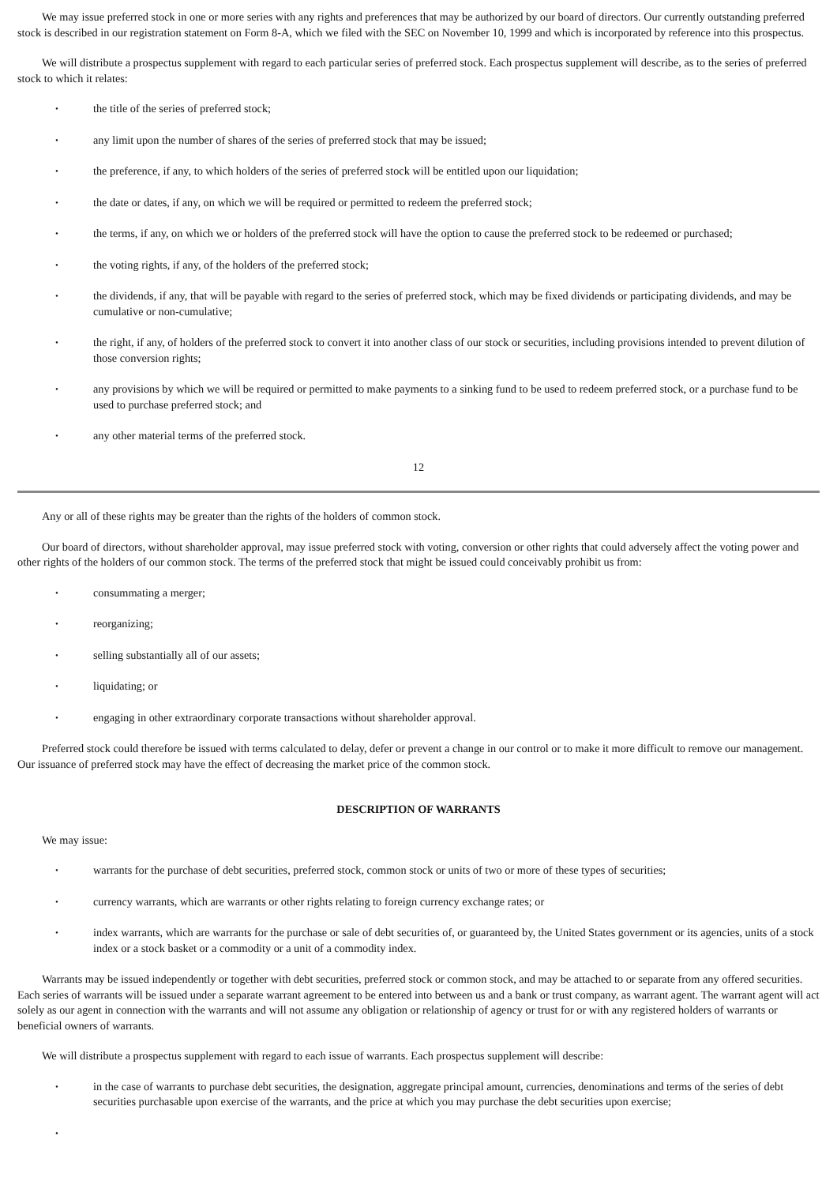We may issue preferred stock in one or more series with any rights and preferences that may be authorized by our board of directors. Our currently outstanding preferred stock is described in our registration statement on Form 8-A, which we filed with the SEC on November 10, 1999 and which is incorporated by reference into this prospectus.
We will distribute a prospectus supplement with regard to each particular series of preferred stock. Each prospectus supplement will describe, as to the series of preferred stock to which it relates:
• the title of the series of preferred stock;
• any limit upon the number of shares of the series of preferred stock that may be issued;
• the preference, if any, to which holders of the series of preferred stock will be entitled upon our liquidation;
• the date or dates, if any, on which we will be required or permitted to redeem the preferred stock;
• the terms, if any, on which we or holders of the preferred stock will have the option to cause the preferred stock to be redeemed or purchased;
• the voting rights, if any, of the holders of the preferred stock;
• the dividends, if any, that will be payable with regard to the series of preferred stock, which may be fixed dividends or participating dividends, and may be cumulative or non-cumulative;
• the right, if any, of holders of the preferred stock to convert it into another class of our stock or securities, including provisions intended to prevent dilution of those conversion rights;
• any provisions by which we will be required or permitted to make payments to a sinking fund to be used to redeem preferred stock, or a purchase fund to be used to purchase preferred stock; and
• any other material terms of the preferred stock.
12
Any or all of these rights may be greater than the rights of the holders of common stock.
Our board of directors, without shareholder approval, may issue preferred stock with voting, conversion or other rights that could adversely affect the voting power and other rights of the holders of our common stock. The terms of the preferred stock that might be issued could conceivably prohibit us from:
• consummating a merger;
• reorganizing;
• selling substantially all of our assets;
• liquidating; or
• engaging in other extraordinary corporate transactions without shareholder approval.
Preferred stock could therefore be issued with terms calculated to delay, defer or prevent a change in our control or to make it more difficult to remove our management. Our issuance of preferred stock may have the effect of decreasing the market price of the common stock.
DESCRIPTION OF WARRANTS
We may issue:
• warrants for the purchase of debt securities, preferred stock, common stock or units of two or more of these types of securities;
• currency warrants, which are warrants or other rights relating to foreign currency exchange rates; or
• index warrants, which are warrants for the purchase or sale of debt securities of, or guaranteed by, the United States government or its agencies, units of a stock index or a stock basket or a commodity or a unit of a commodity index.
Warrants may be issued independently or together with debt securities, preferred stock or common stock, and may be attached to or separate from any offered securities. Each series of warrants will be issued under a separate warrant agreement to be entered into between us and a bank or trust company, as warrant agent. The warrant agent will act solely as our agent in connection with the warrants and will not assume any obligation or relationship of agency or trust for or with any registered holders of warrants or beneficial owners of warrants.
We will distribute a prospectus supplement with regard to each issue of warrants. Each prospectus supplement will describe:
• in the case of warrants to purchase debt securities, the designation, aggregate principal amount, currencies, denominations and terms of the series of debt securities purchasable upon exercise of the warrants, and the price at which you may purchase the debt securities upon exercise;
•